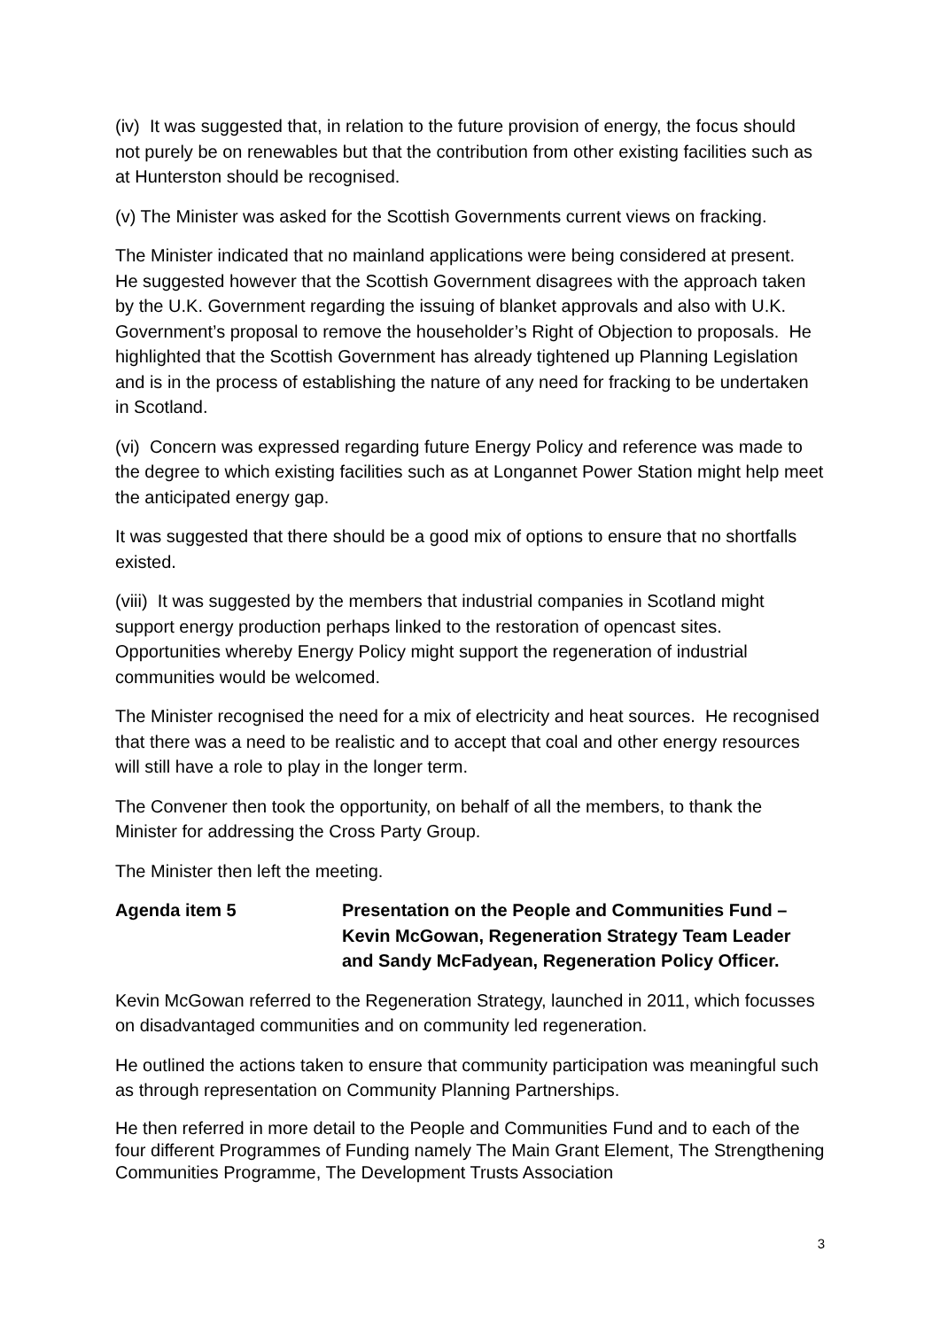(iv) It was suggested that, in relation to the future provision of energy, the focus should not purely be on renewables but that the contribution from other existing facilities such as at Hunterston should be recognised.
(v) The Minister was asked for the Scottish Governments current views on fracking.
The Minister indicated that no mainland applications were being considered at present. He suggested however that the Scottish Government disagrees with the approach taken by the U.K. Government regarding the issuing of blanket approvals and also with U.K. Government’s proposal to remove the householder’s Right of Objection to proposals. He highlighted that the Scottish Government has already tightened up Planning Legislation and is in the process of establishing the nature of any need for fracking to be undertaken in Scotland.
(vi) Concern was expressed regarding future Energy Policy and reference was made to the degree to which existing facilities such as at Longannet Power Station might help meet the anticipated energy gap.
It was suggested that there should be a good mix of options to ensure that no shortfalls existed.
(viii) It was suggested by the members that industrial companies in Scotland might support energy production perhaps linked to the restoration of opencast sites. Opportunities whereby Energy Policy might support the regeneration of industrial communities would be welcomed.
The Minister recognised the need for a mix of electricity and heat sources. He recognised that there was a need to be realistic and to accept that coal and other energy resources will still have a role to play in the longer term.
The Convener then took the opportunity, on behalf of all the members, to thank the Minister for addressing the Cross Party Group.
The Minister then left the meeting.
Agenda item 5 Presentation on the People and Communities Fund – Kevin McGowan, Regeneration Strategy Team Leader and Sandy McFadyean, Regeneration Policy Officer.
Kevin McGowan referred to the Regeneration Strategy, launched in 2011, which focusses on disadvantaged communities and on community led regeneration.
He outlined the actions taken to ensure that community participation was meaningful such as through representation on Community Planning Partnerships.
He then referred in more detail to the People and Communities Fund and to each of the four different Programmes of Funding namely The Main Grant Element, The Strengthening Communities Programme, The Development Trusts Association
3